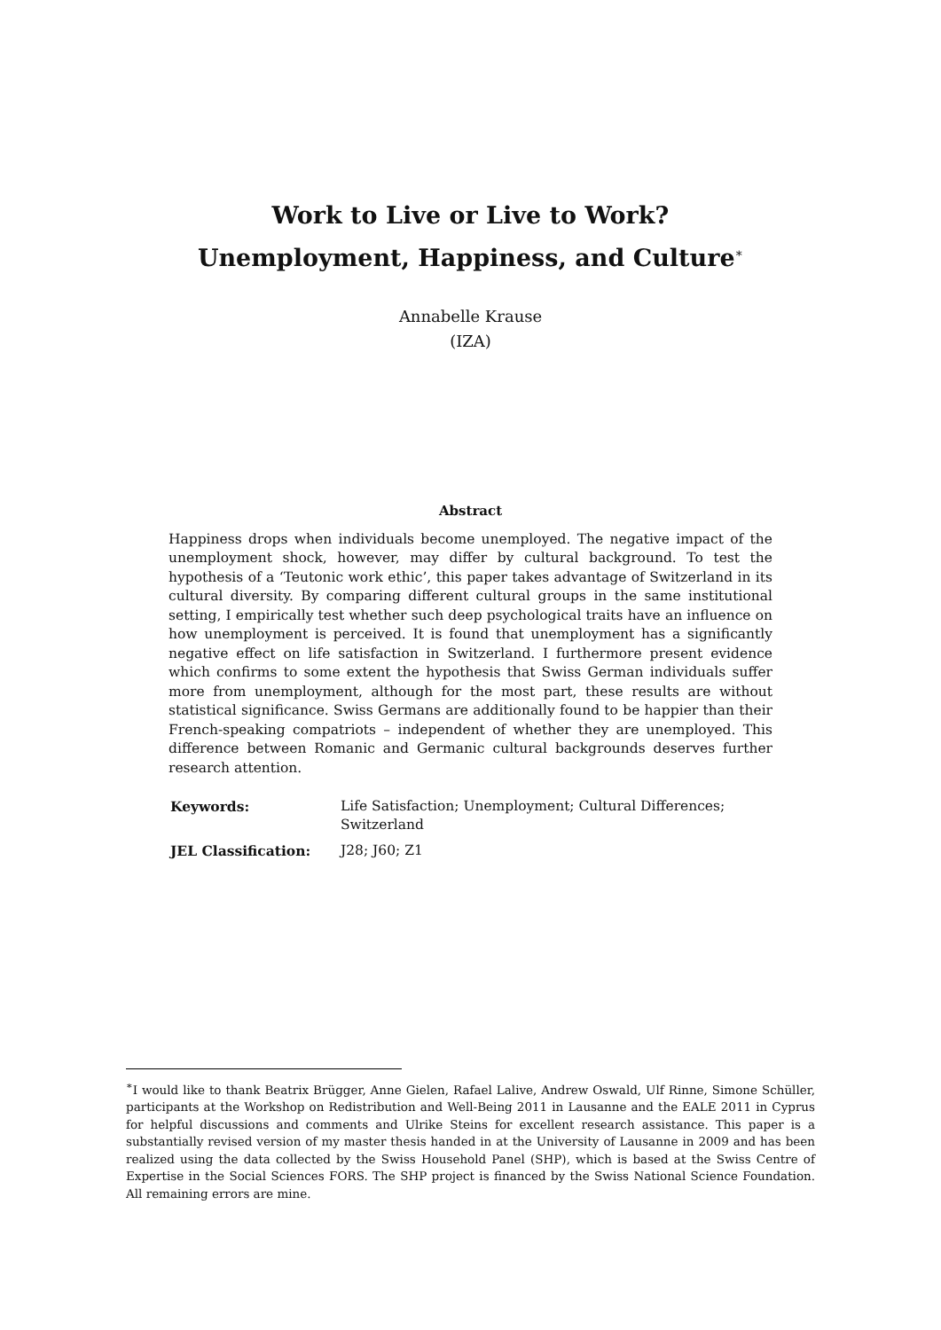Work to Live or Live to Work?
Unemployment, Happiness, and Culture<sup>∗</sup>
Annabelle Krause
(IZA)
Abstract
Happiness drops when individuals become unemployed. The negative impact of the unemployment shock, however, may differ by cultural background. To test the hypothesis of a ‘Teutonic work ethic’, this paper takes advantage of Switzerland in its cultural diversity. By comparing different cultural groups in the same institutional setting, I empirically test whether such deep psychological traits have an influence on how unemployment is perceived. It is found that unemployment has a significantly negative effect on life satisfaction in Switzerland. I furthermore present evidence which confirms to some extent the hypothesis that Swiss German individuals suffer more from unemployment, although for the most part, these results are without statistical significance. Swiss Germans are additionally found to be happier than their French-speaking compatriots – independent of whether they are unemployed. This difference between Romanic and Germanic cultural backgrounds deserves further research attention.
| Keywords: | Life Satisfaction; Unemployment; Cultural Differences; Switzerland |
| JEL Classification: | J28; J60; Z1 |
<sup>∗</sup>I would like to thank Beatrix Brügger, Anne Gielen, Rafael Lalive, Andrew Oswald, Ulf Rinne, Simone Schüller, participants at the Workshop on Redistribution and Well-Being 2011 in Lausanne and the EALE 2011 in Cyprus for helpful discussions and comments and Ulrike Steins for excellent research assistance. This paper is a substantially revised version of my master thesis handed in at the University of Lausanne in 2009 and has been realized using the data collected by the Swiss Household Panel (SHP), which is based at the Swiss Centre of Expertise in the Social Sciences FORS. The SHP project is financed by the Swiss National Science Foundation. All remaining errors are mine.